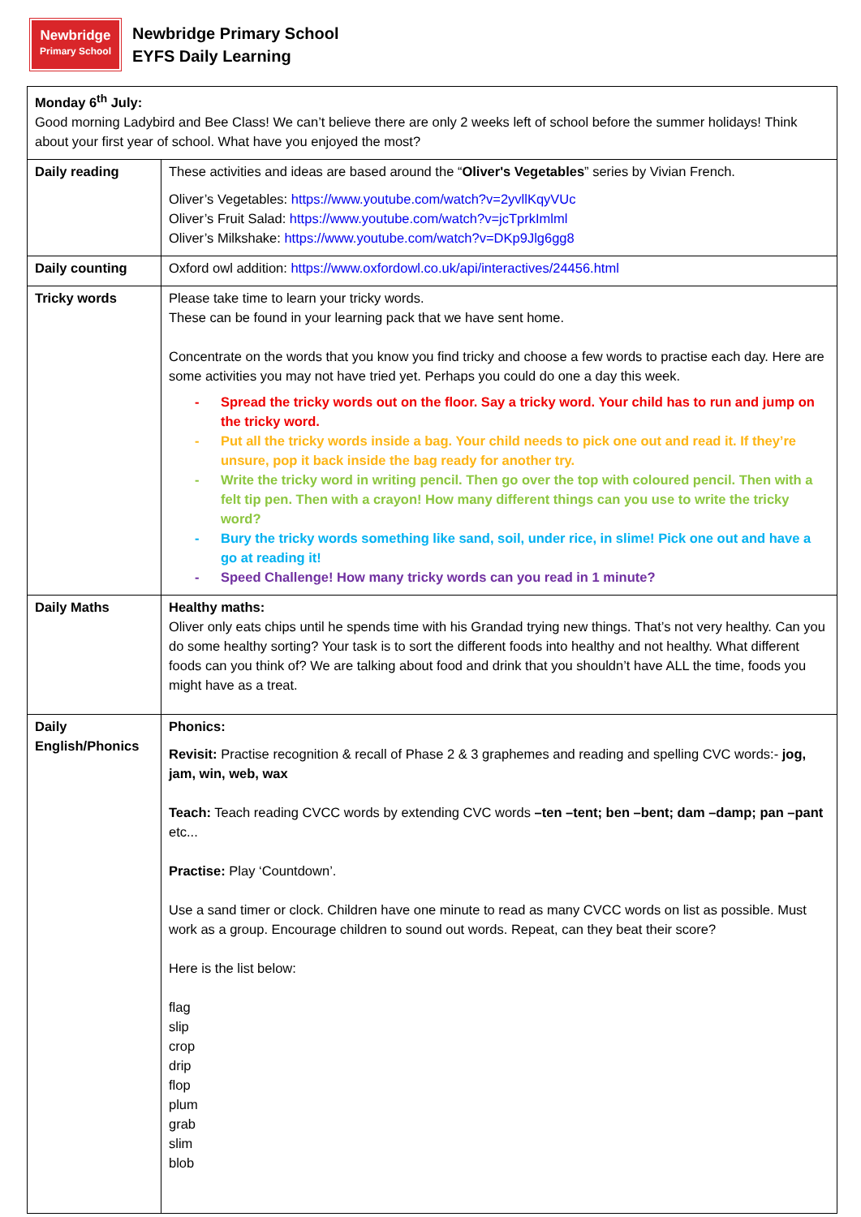Newbridge
Primary School
Newbridge Primary School
EYFS Daily Learning
| Monday 6<sup>th</sup> July: Good morning Ladybird and Bee Class! We can’t believe there are only 2 weeks left of school before the summer holidays! Think about your first year of school. What have you enjoyed the most? | |
| Daily reading | These activities and ideas are based around the “ Oliver's Vegetables ” series by Vivian French. Oliver’s Vegetables: https://www.youtube.com/watch?v=2yvllKqyVUc Oliver’s Fruit Salad: https://www.youtube.com/watch?v=jcTprkImlml Oliver’s Milkshake: https://www.youtube.com/watch?v=DKp9Jlg6gg8 |
| Daily counting | Oxford owl addition: https://www.oxfordowl.co.uk/api/interactives/24456.html |
| Tricky words | Please take time to learn your tricky words. These can be found in your learning pack that we have sent home. Concentrate on the words that you know you find tricky and choose a few words to practise each day. Here are some activities you may not have tried yet. Perhaps you could do one a day this week. - Spread the tricky words out on the floor. Say a tricky word. Your child has to run and jump on the tricky word. - Put all the tricky words inside a bag. Your child needs to pick one out and read it. If they’re unsure, pop it back inside the bag ready for another try. - Write the tricky word in writing pencil. Then go over the top with coloured pencil. Then with a felt tip pen. Then with a crayon! How many different things can you use to write the tricky word? - Bury the tricky words something like sand, soil, under rice, in slime! Pick one out and have a go at reading it! - Speed Challenge! How many tricky words can you read in 1 minute? |
| Daily Maths | Healthy maths: Oliver only eats chips until he spends time with his Grandad trying new things. That’s not very healthy. Can you do some healthy sorting? Your task is to sort the different foods into healthy and not healthy. What different foods can you think of? We are talking about food and drink that you shouldn’t have ALL the time, foods you might have as a treat. |
| Daily English/Phonics | Phonics: Revisit: Practise recognition & recall of Phase 2 & 3 graphemes and reading and spelling CVC words:- jog, jam, win, web, wax Teach: Teach reading CVCC words by extending CVC words –ten –tent; ben –bent; dam –damp; pan –pant etc... Practise: Play ‘Countdown’. Use a sand timer or clock. Children have one minute to read as many CVCC words on list as possible. Must work as a group. Encourage children to sound out words. Repeat, can they beat their score? Here is the list below: flag slip crop drip flop plum grab slim blob |